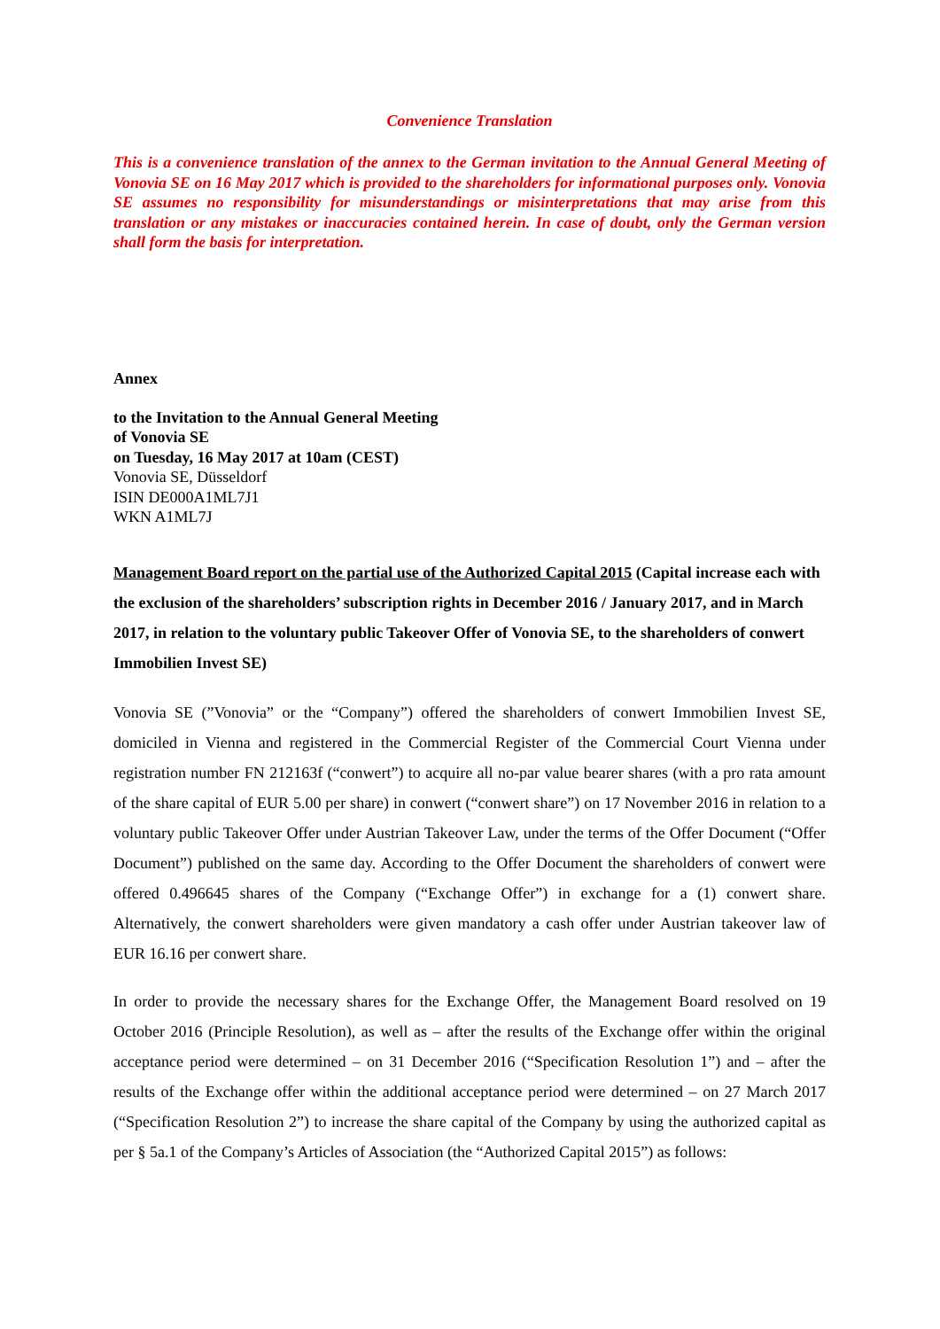Convenience Translation
This is a convenience translation of the annex to the German invitation to the Annual General Meeting of Vonovia SE on 16 May 2017 which is provided to the shareholders for informational purposes only. Vonovia SE assumes no responsibility for misunderstandings or misinterpretations that may arise from this translation or any mistakes or inaccuracies contained herein. In case of doubt, only the German version shall form the basis for interpretation.
Annex
to the Invitation to the Annual General Meeting
of Vonovia SE
on Tuesday, 16 May 2017 at 10am (CEST)
Vonovia SE, Düsseldorf
ISIN DE000A1ML7J1
WKN A1ML7J
Management Board report on the partial use of the Authorized Capital 2015 (Capital increase each with the exclusion of the shareholders’ subscription rights in December 2016 / January 2017, and in March 2017, in relation to the voluntary public Takeover Offer of Vonovia SE, to the shareholders of conwert Immobilien Invest SE)
Vonovia SE (”Vonovia” or the “Company”) offered the shareholders of conwert Immobilien Invest SE, domiciled in Vienna and registered in the Commercial Register of the Commercial Court Vienna under registration number FN 212163f (“conwert”) to acquire all no-par value bearer shares (with a pro rata amount of the share capital of EUR 5.00 per share) in conwert (“conwert share”) on 17 November 2016 in relation to a voluntary public Takeover Offer under Austrian Takeover Law, under the terms of the Offer Document (“Offer Document”) published on the same day. According to the Offer Document the shareholders of conwert were offered 0.496645 shares of the Company (“Exchange Offer”) in exchange for a (1) conwert share. Alternatively, the conwert shareholders were given mandatory a cash offer under Austrian takeover law of EUR 16.16 per conwert share.
In order to provide the necessary shares for the Exchange Offer, the Management Board resolved on 19 October 2016 (Principle Resolution), as well as – after the results of the Exchange offer within the original acceptance period were determined – on 31 December 2016 (“Specification Resolution 1”) and – after the results of the Exchange offer within the additional acceptance period were determined – on 27 March 2017 (“Specification Resolution 2”) to increase the share capital of the Company by using the authorized capital as per § 5a.1 of the Company’s Articles of Association (the “Authorized Capital 2015”) as follows: